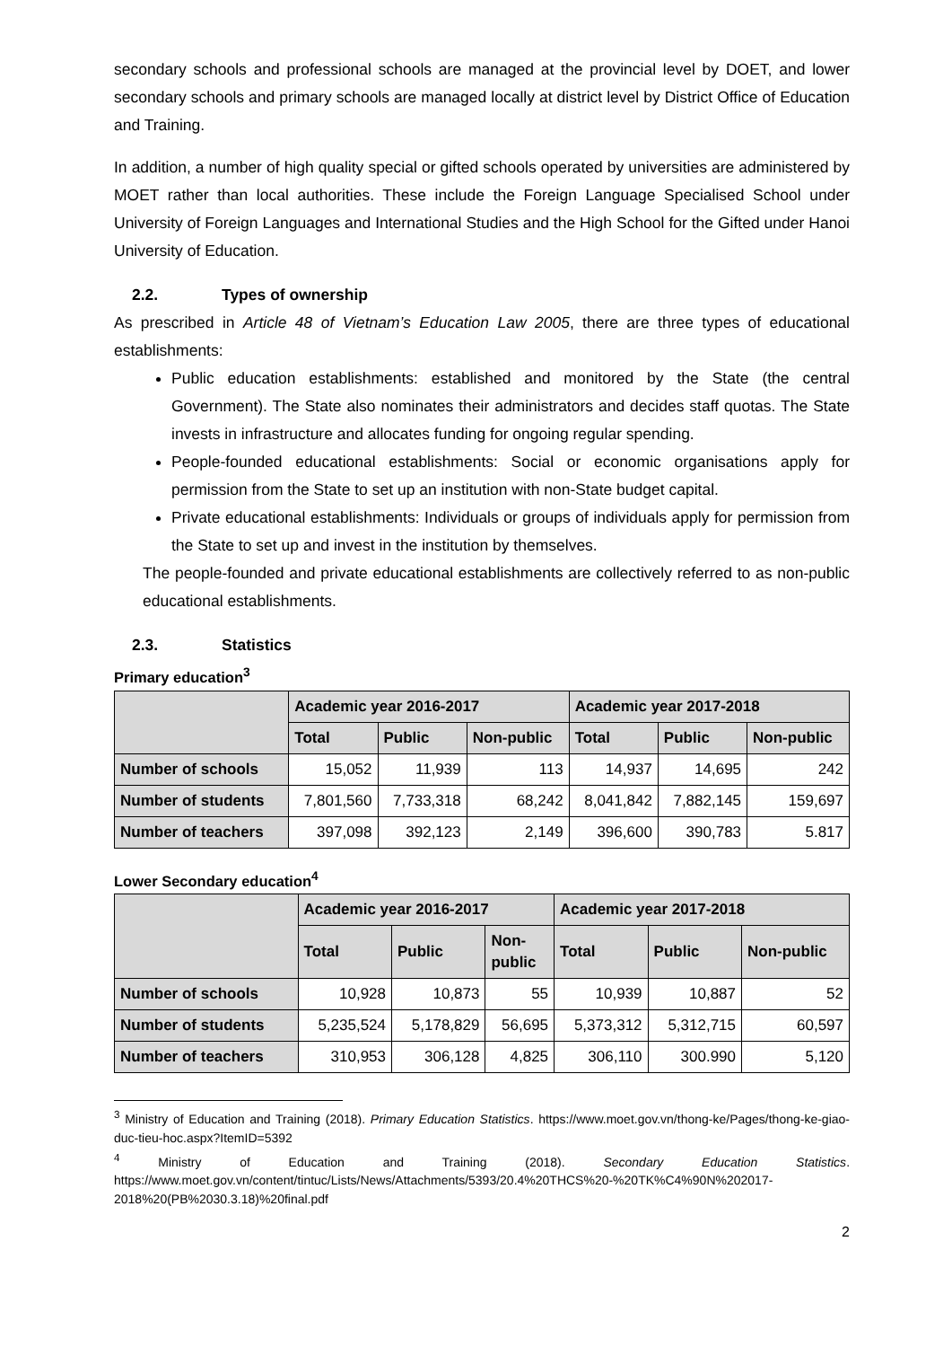secondary schools and professional schools are managed at the provincial level by DOET, and lower secondary schools and primary schools are managed locally at district level by District Office of Education and Training.
In addition, a number of high quality special or gifted schools operated by universities are administered by MOET rather than local authorities. These include the Foreign Language Specialised School under University of Foreign Languages and International Studies and the High School for the Gifted under Hanoi University of Education.
2.2. Types of ownership
As prescribed in Article 48 of Vietnam’s Education Law 2005, there are three types of educational establishments:
Public education establishments: established and monitored by the State (the central Government). The State also nominates their administrators and decides staff quotas. The State invests in infrastructure and allocates funding for ongoing regular spending.
People-founded educational establishments: Social or economic organisations apply for permission from the State to set up an institution with non-State budget capital.
Private educational establishments: Individuals or groups of individuals apply for permission from the State to set up and invest in the institution by themselves.
The people-founded and private educational establishments are collectively referred to as non-public educational establishments.
2.3. Statistics
Primary education<sup>3</sup>
| | Academic year 2016-2017 | | | Academic year 2017-2018 | | |
| --- | --- | --- | --- | --- | --- | --- |
| | Total | Public | Non-public | Total | Public | Non-public |
| Number of schools | 15,052 | 11,939 | 113 | 14,937 | 14,695 | 242 |
| Number of students | 7,801,560 | 7,733,318 | 68,242 | 8,041,842 | 7,882,145 | 159,697 |
| Number of teachers | 397,098 | 392,123 | 2,149 | 396,600 | 390,783 | 5.817 |
Lower Secondary education<sup>4</sup>
| | Academic year 2016-2017 | | | Academic year 2017-2018 | | |
| --- | --- | --- | --- | --- | --- | --- |
| | Total | Public | Non- public | Total | Public | Non-public |
| Number of schools | 10,928 | 10,873 | 55 | 10,939 | 10,887 | 52 |
| Number of students | 5,235,524 | 5,178,829 | 56,695 | 5,373,312 | 5,312,715 | 60,597 |
| Number of teachers | 310,953 | 306,128 | 4,825 | 306,110 | 300.990 | 5,120 |
<sup>3</sup> Ministry of Education and Training (2018). Primary Education Statistics. https://www.moet.gov.vn/thong-ke/Pages/thong-ke-giao-duc-tieu-hoc.aspx?ItemID=5392
<sup>4</sup> Ministry of Education and Training (2018). Secondary Education Statistics. https://www.moet.gov.vn/content/tintuc/Lists/News/Attachments/5393/20.4%20THCS%20-%20TK%C4%90N%202017-2018%20(PB%2030.3.18)%20final.pdf
2